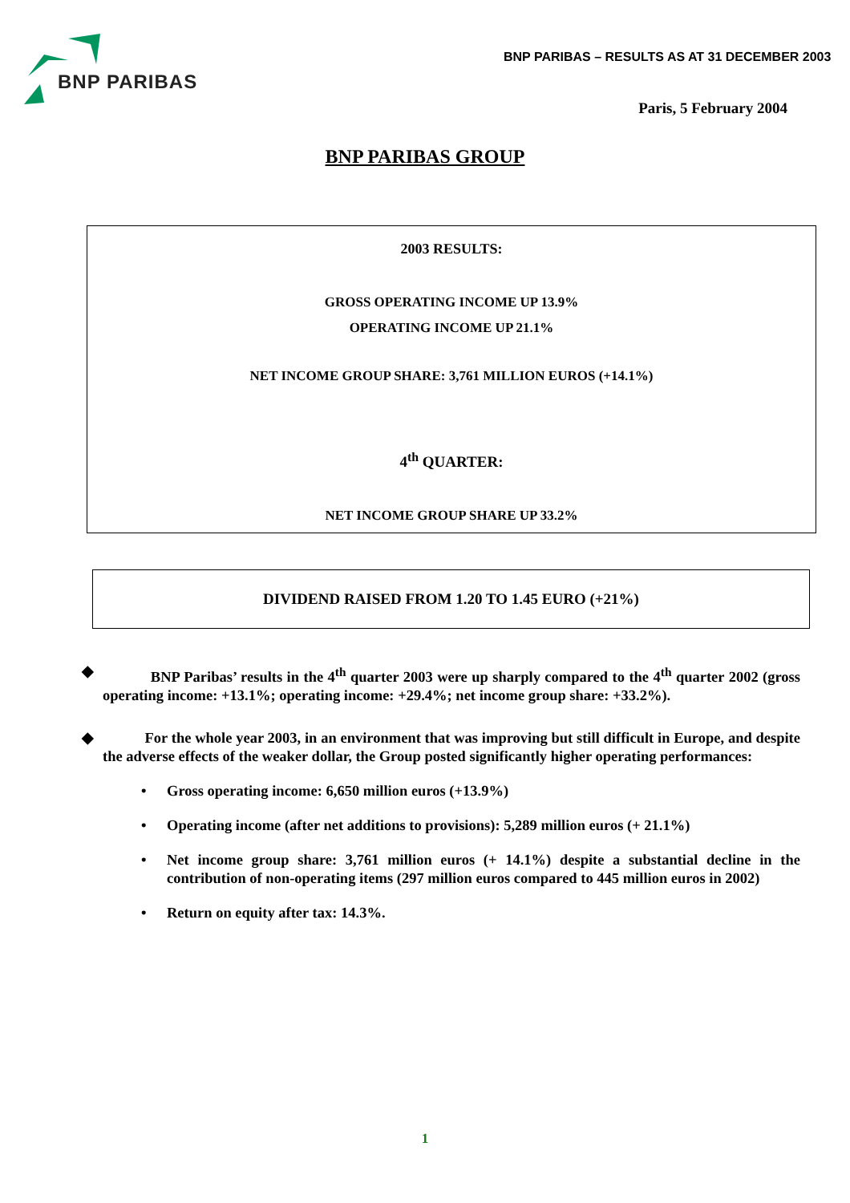BNP PARIBAS
BNP PARIBAS – RESULTS AS AT 31 DECEMBER 2003
Paris, 5 February 2004
BNP PARIBAS GROUP
2003 RESULTS:
GROSS OPERATING INCOME UP 13.9%
OPERATING INCOME UP 21.1%
NET INCOME GROUP SHARE: 3,761 MILLION EUROS (+14.1%)
4<sup>th</sup> QUARTER:
NET INCOME GROUP SHARE UP 33.2%
DIVIDEND RAISED FROM 1.20 TO 1.45 EURO (+21%)
◆ BNP Paribas’ results in the 4<sup>th</sup> quarter 2003 were up sharply compared to the 4<sup>th</sup> quarter 2002 (gross operating income: +13.1%; operating income: +29.4%; net income group share: +33.2%).
◆ For the whole year 2003, in an environment that was improving but still difficult in Europe, and despite the adverse effects of the weaker dollar, the Group posted significantly higher operating performances:
• Gross operating income: 6,650 million euros (+13.9%)
• Operating income (after net additions to provisions): 5,289 million euros (+ 21.1%)
• Net income group share: 3,761 million euros (+ 14.1%) despite a substantial decline in the contribution of non-operating items (297 million euros compared to 445 million euros in 2002)
• Return on equity after tax: 14.3%.
1